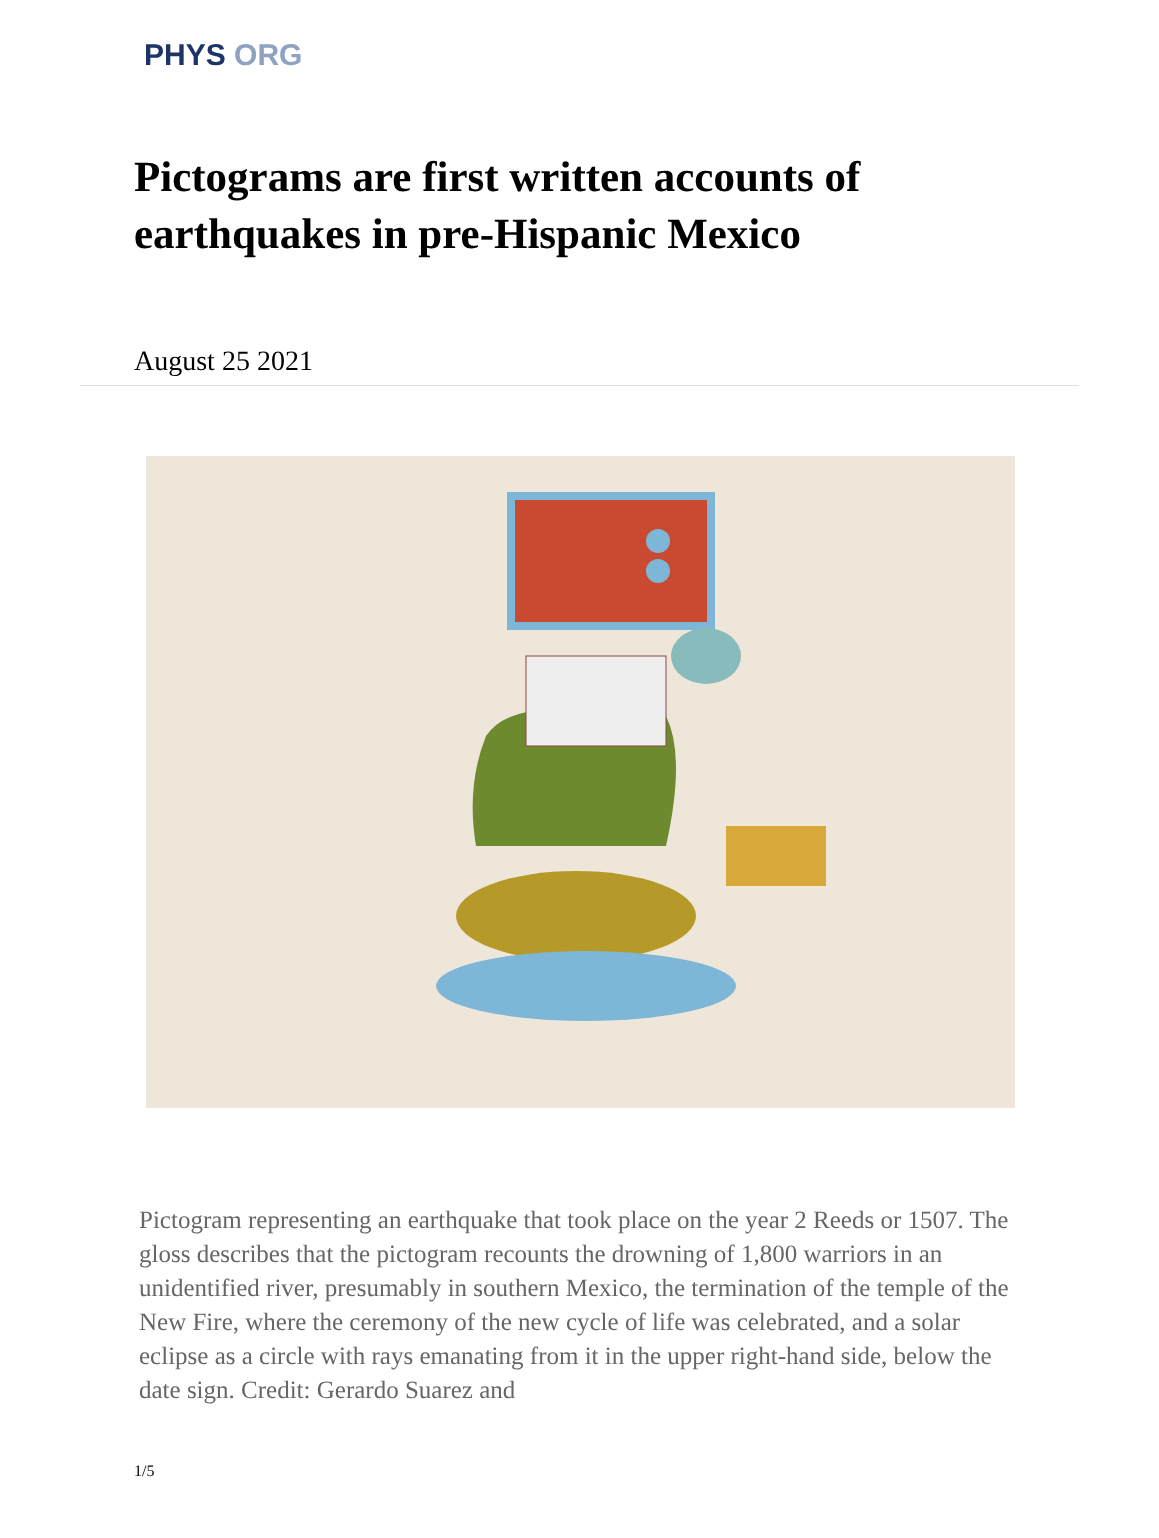PHYS ORG
Pictograms are first written accounts of earthquakes in pre-Hispanic Mexico
August 25 2021
Pictogram representing an earthquake that took place on the year 2 Reeds or 1507. The gloss describes that the pictogram recounts the drowning of 1,800 warriors in an unidentified river, presumably in southern Mexico, the termination of the temple of the New Fire, where the ceremony of the new cycle of life was celebrated, and a solar eclipse as a circle with rays emanating from it in the upper right-hand side, below the date sign. Credit: Gerardo Suarez and
1/5